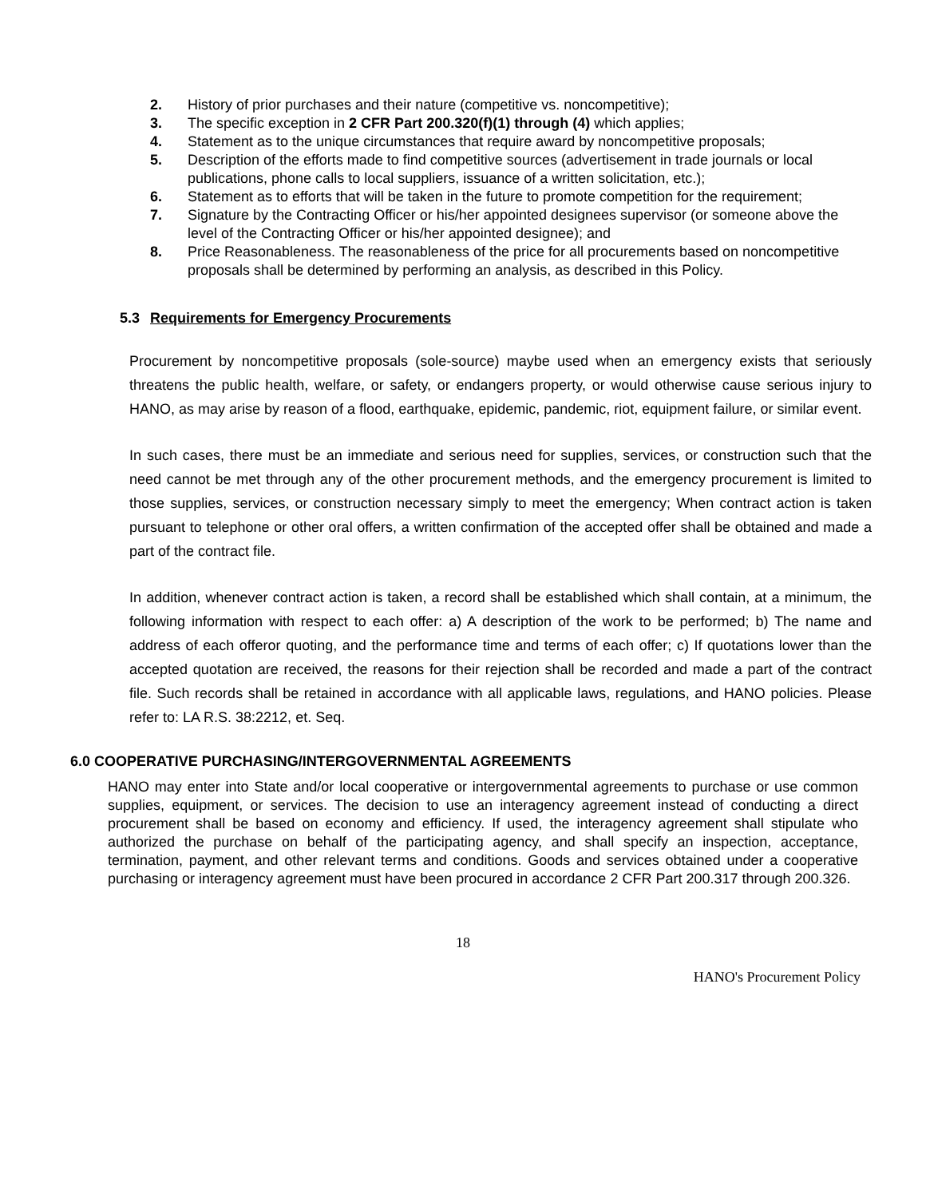2. History of prior purchases and their nature (competitive vs. noncompetitive);
3. The specific exception in 2 CFR Part 200.320(f)(1) through (4) which applies;
4. Statement as to the unique circumstances that require award by noncompetitive proposals;
5. Description of the efforts made to find competitive sources (advertisement in trade journals or local publications, phone calls to local suppliers, issuance of a written solicitation, etc.);
6. Statement as to efforts that will be taken in the future to promote competition for the requirement;
7. Signature by the Contracting Officer or his/her appointed designees supervisor (or someone above the level of the Contracting Officer or his/her appointed designee); and
8. Price Reasonableness. The reasonableness of the price for all procurements based on noncompetitive proposals shall be determined by performing an analysis, as described in this Policy.
5.3 Requirements for Emergency Procurements
Procurement by noncompetitive proposals (sole-source) maybe used when an emergency exists that seriously threatens the public health, welfare, or safety, or endangers property, or would otherwise cause serious injury to HANO, as may arise by reason of a flood, earthquake, epidemic, pandemic, riot, equipment failure, or similar event.
In such cases, there must be an immediate and serious need for supplies, services, or construction such that the need cannot be met through any of the other procurement methods, and the emergency procurement is limited to those supplies, services, or construction necessary simply to meet the emergency; When contract action is taken pursuant to telephone or other oral offers, a written confirmation of the accepted offer shall be obtained and made a part of the contract file.
In addition, whenever contract action is taken, a record shall be established which shall contain, at a minimum, the following information with respect to each offer: a) A description of the work to be performed; b) The name and address of each offeror quoting, and the performance time and terms of each offer; c) If quotations lower than the accepted quotation are received, the reasons for their rejection shall be recorded and made a part of the contract file. Such records shall be retained in accordance with all applicable laws, regulations, and HANO policies. Please refer to: LA R.S. 38:2212, et. Seq.
6.0 COOPERATIVE PURCHASING/INTERGOVERNMENTAL AGREEMENTS
HANO may enter into State and/or local cooperative or intergovernmental agreements to purchase or use common supplies, equipment, or services. The decision to use an interagency agreement instead of conducting a direct procurement shall be based on economy and efficiency. If used, the interagency agreement shall stipulate who authorized the purchase on behalf of the participating agency, and shall specify an inspection, acceptance, termination, payment, and other relevant terms and conditions. Goods and services obtained under a cooperative purchasing or interagency agreement must have been procured in accordance 2 CFR Part 200.317 through 200.326.
18
HANO's Procurement Policy